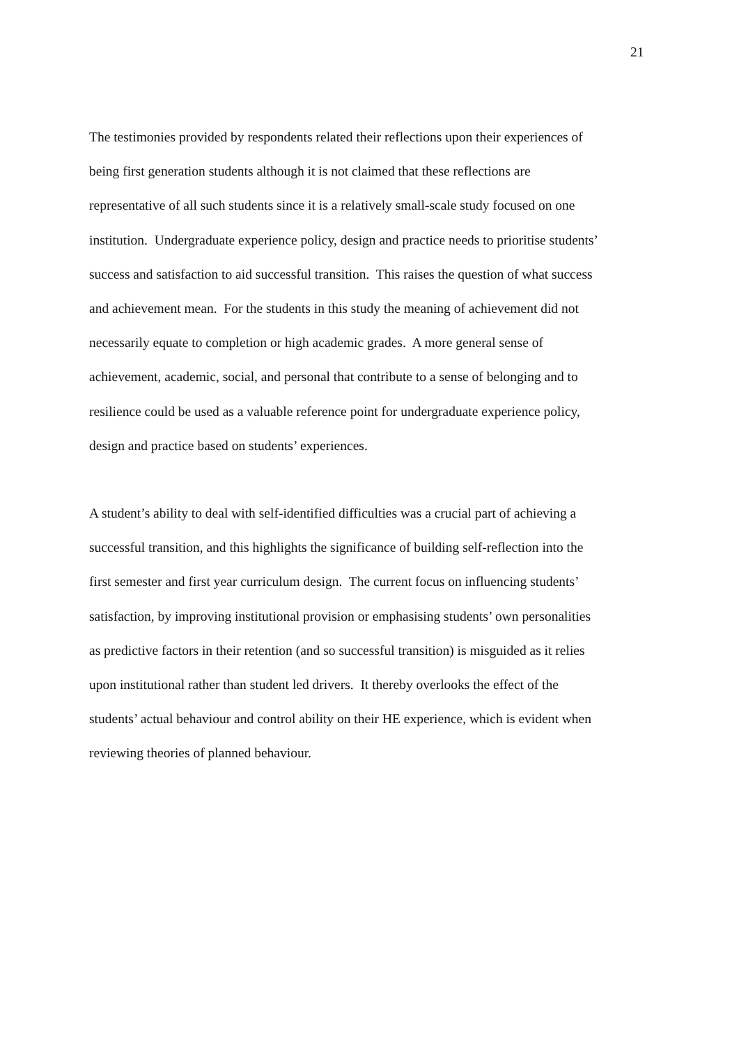21
The testimonies provided by respondents related their reflections upon their experiences of
being first generation students although it is not claimed that these reflections are
representative of all such students since it is a relatively small-scale study focused on one
institution. Undergraduate experience policy, design and practice needs to prioritise students’
success and satisfaction to aid successful transition. This raises the question of what success
and achievement mean. For the students in this study the meaning of achievement did not
necessarily equate to completion or high academic grades. A more general sense of
achievement, academic, social, and personal that contribute to a sense of belonging and to
resilience could be used as a valuable reference point for undergraduate experience policy,
design and practice based on students’ experiences.
A student’s ability to deal with self-identified difficulties was a crucial part of achieving a
successful transition, and this highlights the significance of building self-reflection into the
first semester and first year curriculum design. The current focus on influencing students’
satisfaction, by improving institutional provision or emphasising students’ own personalities
as predictive factors in their retention (and so successful transition) is misguided as it relies
upon institutional rather than student led drivers. It thereby overlooks the effect of the
students’ actual behaviour and control ability on their HE experience, which is evident when
reviewing theories of planned behaviour.